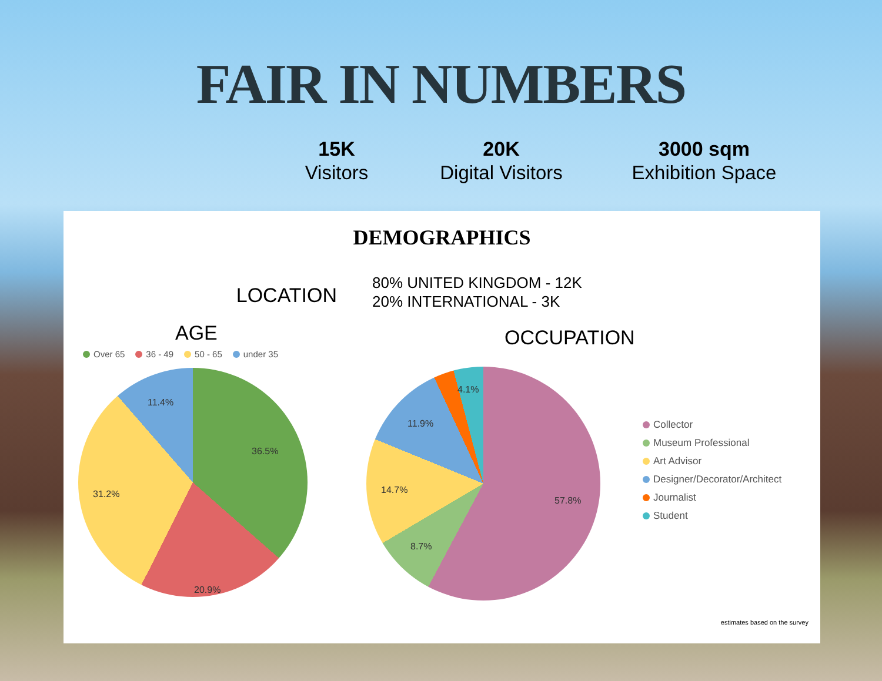FAIR IN NUMBERS
15K
Visitors
20K
Digital Visitors
3000 sqm
Exhibition Space
DEMOGRAPHICS
LOCATION
80% UNITED KINGDOM - 12K
20% INTERNATIONAL - 3K
AGE
Over 65 36 - 49 50 - 65 under 35
11.4%
36.5%
31.2%
20.9%
OCCUPATION
4.1%
11.9%
14.7%
57.8%
8.7%
Collector
Museum Professional
Art Advisor
Designer/Decorator/Architect
Journalist
Student
estimates based on the survey